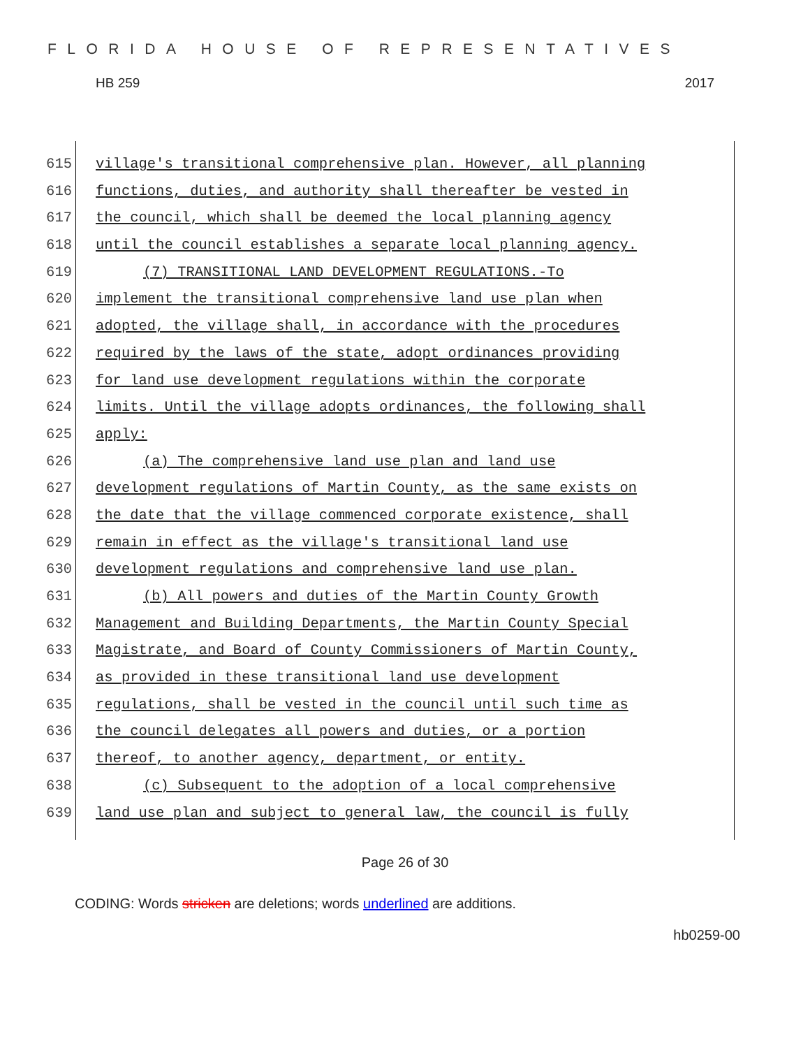FLORIDA HOUSE OF REPRESENTATIVES
HB 259 2017
615 village's transitional comprehensive plan. However, all planning
616 functions, duties, and authority shall thereafter be vested in
617 the council, which shall be deemed the local planning agency
618 until the council establishes a separate local planning agency.
619 (7) TRANSITIONAL LAND DEVELOPMENT REGULATIONS.-To
620 implement the transitional comprehensive land use plan when
621 adopted, the village shall, in accordance with the procedures
622 required by the laws of the state, adopt ordinances providing
623 for land use development regulations within the corporate
624 limits. Until the village adopts ordinances, the following shall
625 apply:
626 (a) The comprehensive land use plan and land use
627 development regulations of Martin County, as the same exists on
628 the date that the village commenced corporate existence, shall
629 remain in effect as the village's transitional land use
630 development regulations and comprehensive land use plan.
631 (b) All powers and duties of the Martin County Growth
632 Management and Building Departments, the Martin County Special
633 Magistrate, and Board of County Commissioners of Martin County,
634 as provided in these transitional land use development
635 regulations, shall be vested in the council until such time as
636 the council delegates all powers and duties, or a portion
637 thereof, to another agency, department, or entity.
638 (c) Subsequent to the adoption of a local comprehensive
639 land use plan and subject to general law, the council is fully
Page 26 of 30
CODING: Words stricken are deletions; words underlined are additions.
hb0259-00